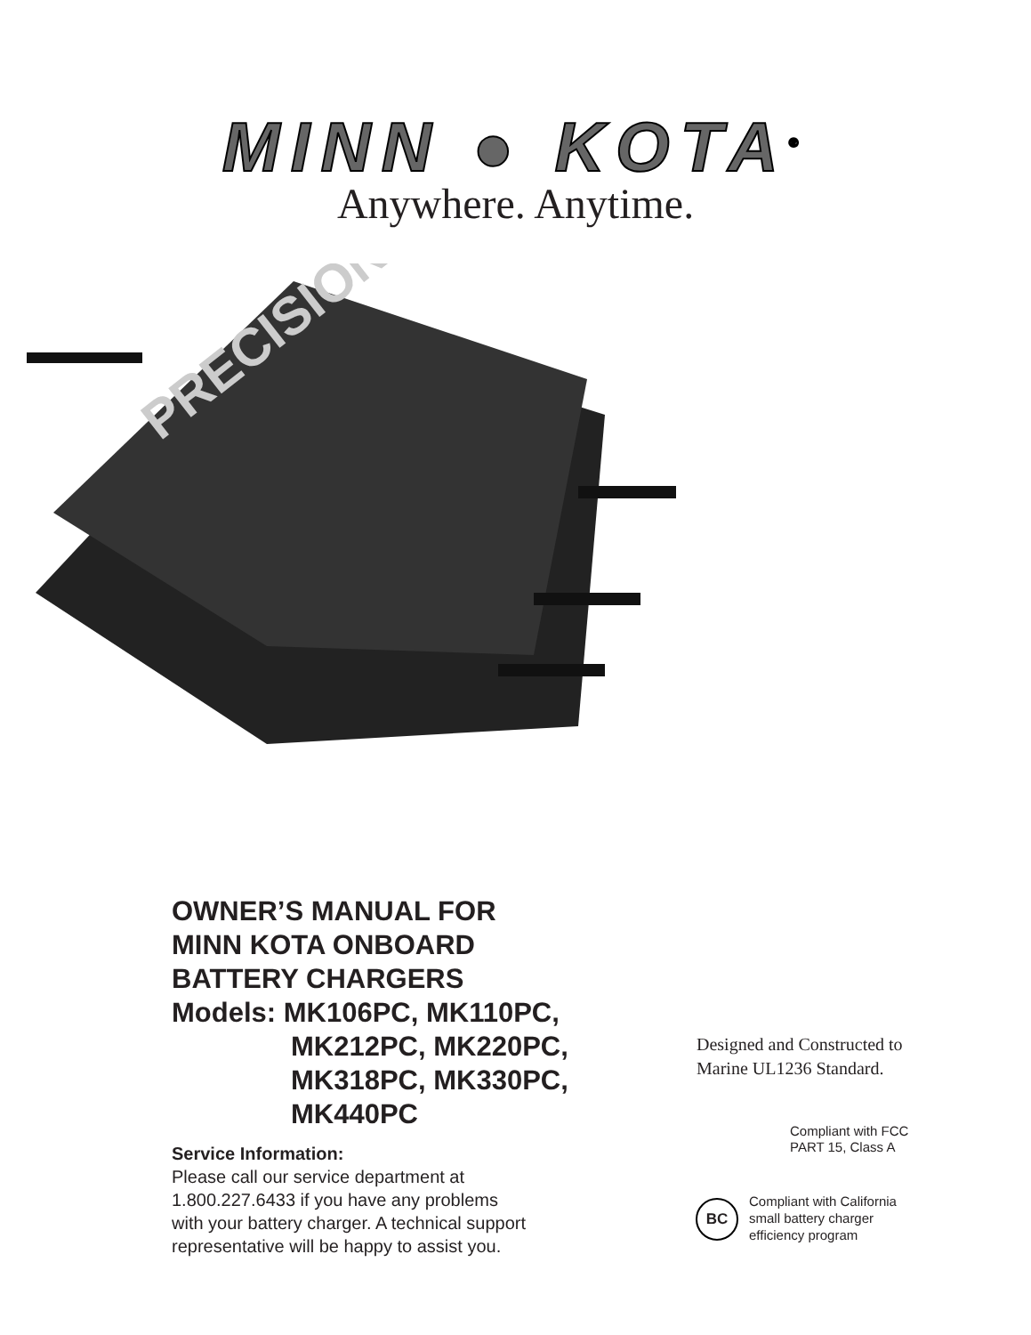MINN ● KOTA<sup>®</sup>
Anywhere. Anytime.
PRECISION
OWNER’S MANUAL FOR
MINN KOTA ONBOARD
BATTERY CHARGERS
Models: MK106PC, MK110PC,
MK212PC, MK220PC,
MK318PC, MK330PC,
MK440PC
Service Information:
Please call our service department at
1.800.227.6433 if you have any problems
with your battery charger. A technical support
representative will be happy to assist you.
Designed and Constructed to
Marine UL1236 Standard.
Compliant with FCC
PART 15, Class A
BC
Compliant with California
small battery charger
efficiency program